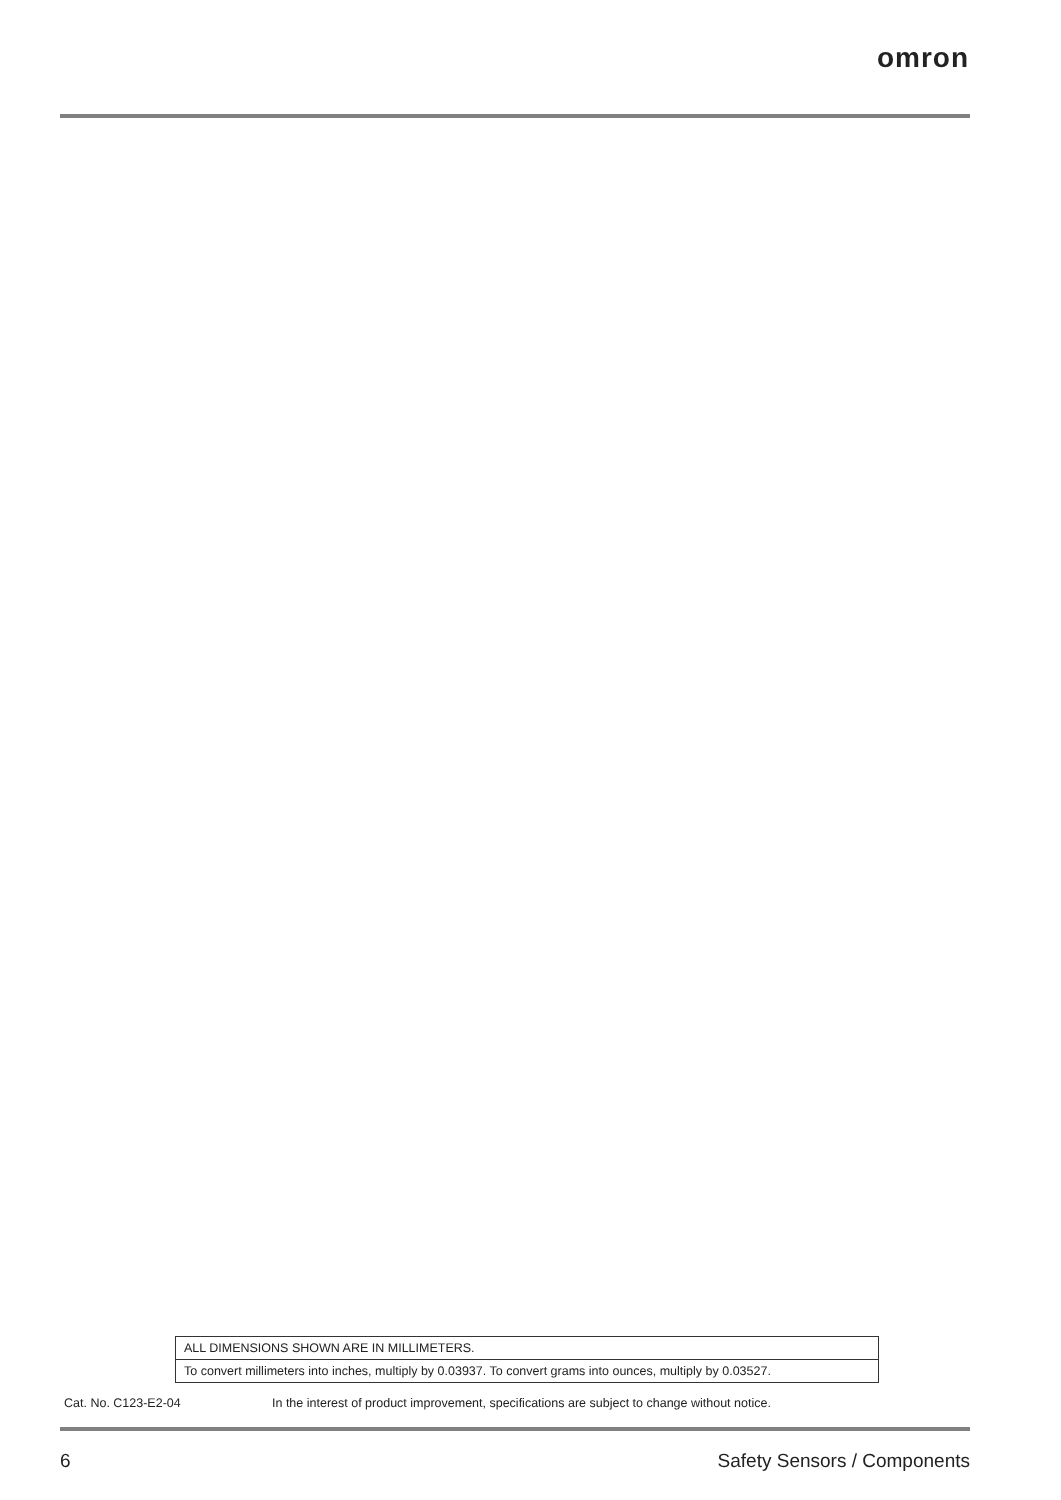omron
ALL DIMENSIONS SHOWN ARE IN MILLIMETERS.
To convert millimeters into inches, multiply by 0.03937. To convert grams into ounces, multiply by 0.03527.
Cat. No. C123-E2-04 In the interest of product improvement, specifications are subject to change without notice.
6 Safety Sensors / Components